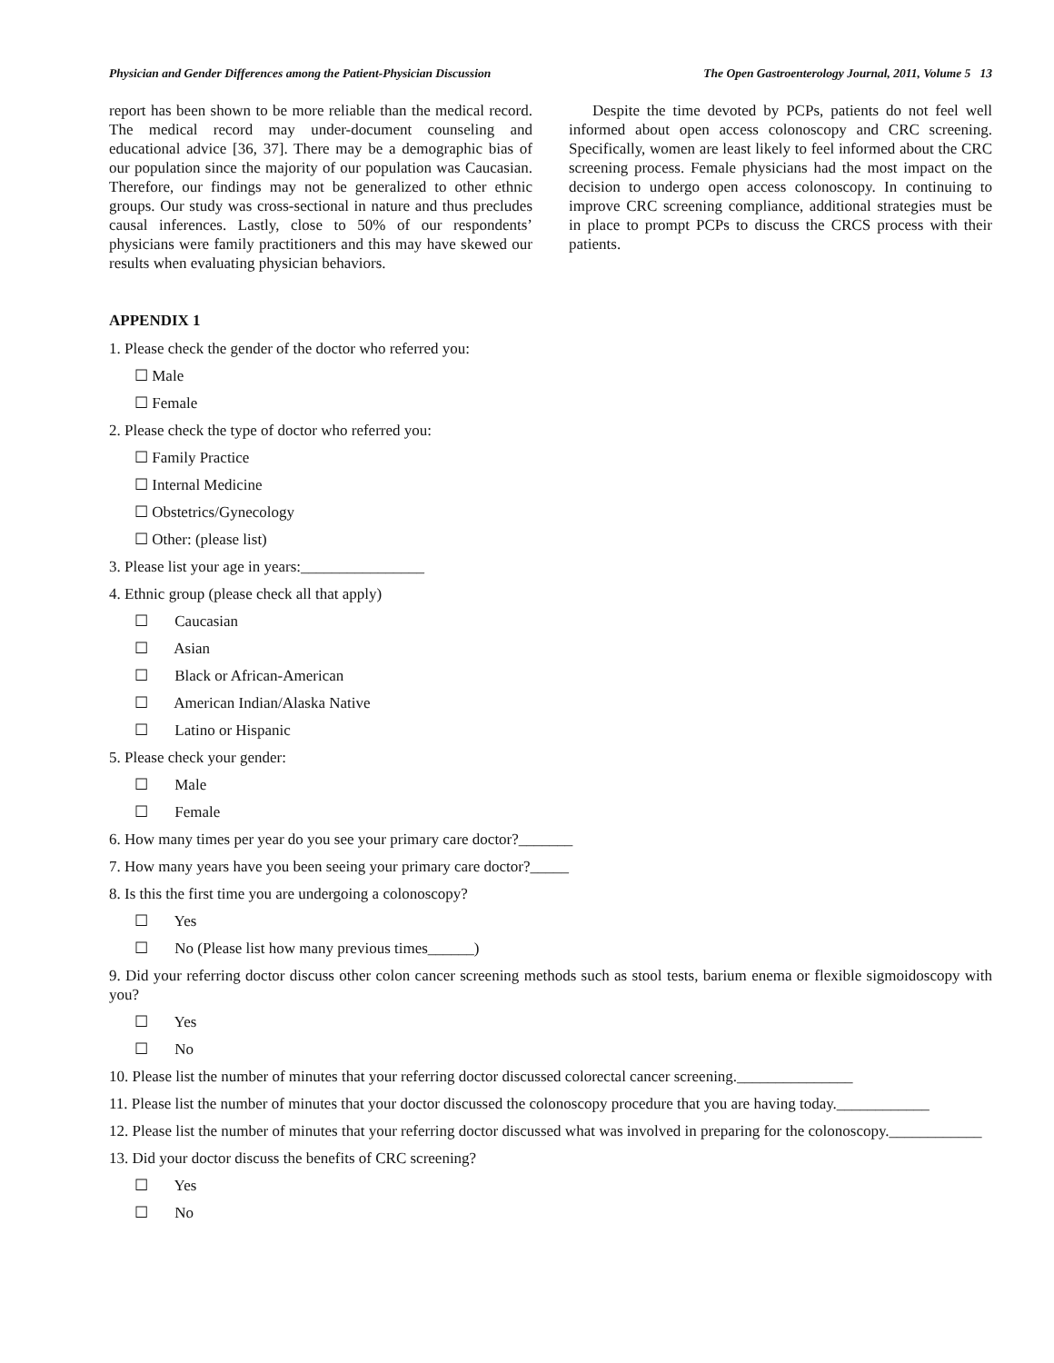Physician and Gender Differences among the Patient-Physician Discussion The Open Gastroenterology Journal, 2011, Volume 5 13
report has been shown to be more reliable than the medical record. The medical record may under-document counseling and educational advice [36, 37]. There may be a demographic bias of our population since the majority of our population was Caucasian. Therefore, our findings may not be generalized to other ethnic groups. Our study was cross-sectional in nature and thus precludes causal inferences. Lastly, close to 50% of our respondents’ physicians were family practitioners and this may have skewed our results when evaluating physician behaviors.
Despite the time devoted by PCPs, patients do not feel well informed about open access colonoscopy and CRC screening. Specifically, women are least likely to feel informed about the CRC screening process. Female physicians had the most impact on the decision to undergo open access colonoscopy. In continuing to improve CRC screening compliance, additional strategies must be in place to prompt PCPs to discuss the CRCS process with their patients.
APPENDIX 1
1. Please check the gender of the doctor who referred you:
☐ Male
☐ Female
2. Please check the type of doctor who referred you:
☐ Family Practice
☐ Internal Medicine
☐ Obstetrics/Gynecology
☐ Other: (please list)
3. Please list your age in years:________________
4. Ethnic group (please check all that apply)
☐ Caucasian
☐ Asian
☐ Black or African-American
☐ American Indian/Alaska Native
☐ Latino or Hispanic
5. Please check your gender:
☐ Male
☐ Female
6. How many times per year do you see your primary care doctor?_______
7. How many years have you been seeing your primary care doctor?_____
8. Is this the first time you are undergoing a colonoscopy?
☐ Yes
☐ No (Please list how many previous times______)
9. Did your referring doctor discuss other colon cancer screening methods such as stool tests, barium enema or flexible sigmoidoscopy with you?
☐ Yes
☐ No
10. Please list the number of minutes that your referring doctor discussed colorectal cancer screening._______________
11. Please list the number of minutes that your doctor discussed the colonoscopy procedure that you are having today.____________
12. Please list the number of minutes that your referring doctor discussed what was involved in preparing for the colonoscopy.____________
13. Did your doctor discuss the benefits of CRC screening?
☐ Yes
☐ No